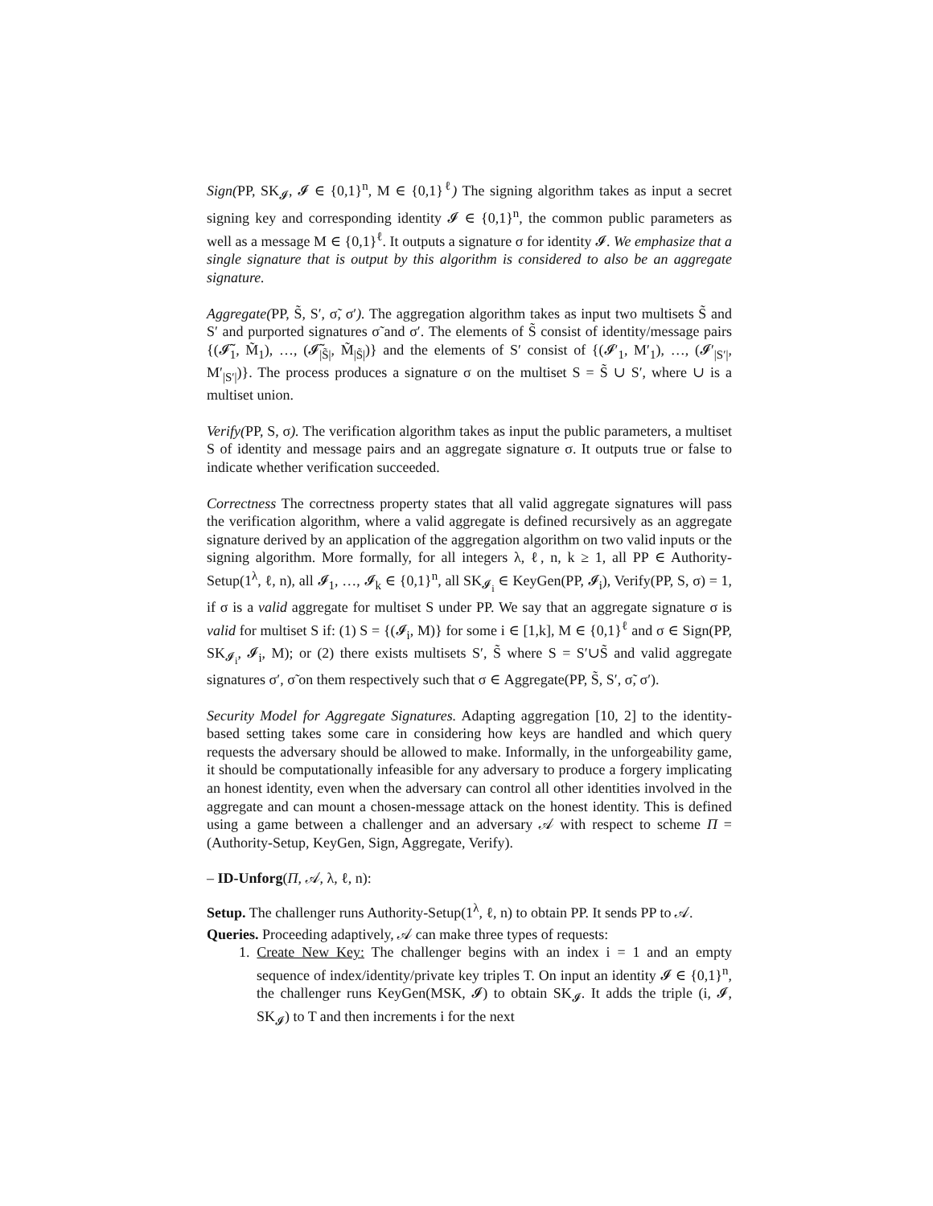Sign(PP, SK<sub>𝓘</sub>, 𝓘 ∈ {0,1}<sup>n</sup>, M ∈ {0,1}<sup>ℓ</sup>) The signing algorithm takes as input a secret signing key and corresponding identity 𝓘 ∈ {0,1}<sup>n</sup>, the common public parameters as well as a message M ∈ {0,1}<sup>ℓ</sup>. It outputs a signature σ for identity 𝓘. We emphasize that a single signature that is output by this algorithm is considered to also be an aggregate signature.
Aggregate(PP, S̃, S′, σ̃, σ′). The aggregation algorithm takes as input two multisets S̃ and S′ and purported signatures σ̃ and σ′. The elements of S̃ consist of identity/message pairs {(𝓘̃<sub>1</sub>, M̃<sub>1</sub>), …, (𝓘̃<sub>|S̃|</sub>, M̃<sub>|S̃|</sub>)} and the elements of S′ consist of {(𝓘′<sub>1</sub>, M′<sub>1</sub>), …, (𝓘′<sub>|S′|</sub>, M′<sub>|S′|</sub>)}. The process produces a signature σ on the multiset S = S̃ ∪ S′, where ∪ is a multiset union.
Verify(PP, S, σ). The verification algorithm takes as input the public parameters, a multiset S of identity and message pairs and an aggregate signature σ. It outputs true or false to indicate whether verification succeeded.
Correctness The correctness property states that all valid aggregate signatures will pass the verification algorithm, where a valid aggregate is defined recursively as an aggregate signature derived by an application of the aggregation algorithm on two valid inputs or the signing algorithm. More formally, for all integers λ, ℓ, n, k ≥ 1, all PP ∈ Authority-Setup(1<sup>λ</sup>, ℓ, n), all 𝓘<sub>1</sub>, …, 𝓘<sub>k</sub> ∈ {0,1}<sup>n</sup>, all SK<sub>𝓘<sub>i</sub></sub> ∈ KeyGen(PP, 𝓘<sub>i</sub>), Verify(PP, S, σ) = 1, if σ is a valid aggregate for multiset S under PP. We say that an aggregate signature σ is valid for multiset S if: (1) S = {(𝓘<sub>i</sub>, M)} for some i ∈ [1,k], M ∈ {0,1}<sup>ℓ</sup> and σ ∈ Sign(PP, SK<sub>𝓘<sub>i</sub></sub>, 𝓘<sub>i</sub>, M); or (2) there exists multisets S′, S̃ where S = S′∪S̃ and valid aggregate signatures σ′, σ̃ on them respectively such that σ ∈ Aggregate(PP, S̃, S′, σ̃, σ′).
Security Model for Aggregate Signatures. Adapting aggregation [10, 2] to the identity-based setting takes some care in considering how keys are handled and which query requests the adversary should be allowed to make. Informally, in the unforgeability game, it should be computationally infeasible for any adversary to produce a forgery implicating an honest identity, even when the adversary can control all other identities involved in the aggregate and can mount a chosen-message attack on the honest identity. This is defined using a game between a challenger and an adversary 𝒜 with respect to scheme Π = (Authority-Setup, KeyGen, Sign, Aggregate, Verify).
– ID-Unforg(Π, 𝒜, λ, ℓ, n):
Setup. The challenger runs Authority-Setup(1<sup>λ</sup>, ℓ, n) to obtain PP. It sends PP to 𝒜.
Queries. Proceeding adaptively, 𝒜 can make three types of requests:
1. Create New Key: The challenger begins with an index i = 1 and an empty sequence of index/identity/private key triples T. On input an identity 𝓘 ∈ {0,1}<sup>n</sup>, the challenger runs KeyGen(MSK, 𝓘) to obtain SK<sub>𝓘</sub>. It adds the triple (i, 𝓘, SK<sub>𝓘</sub>) to T and then increments i for the next